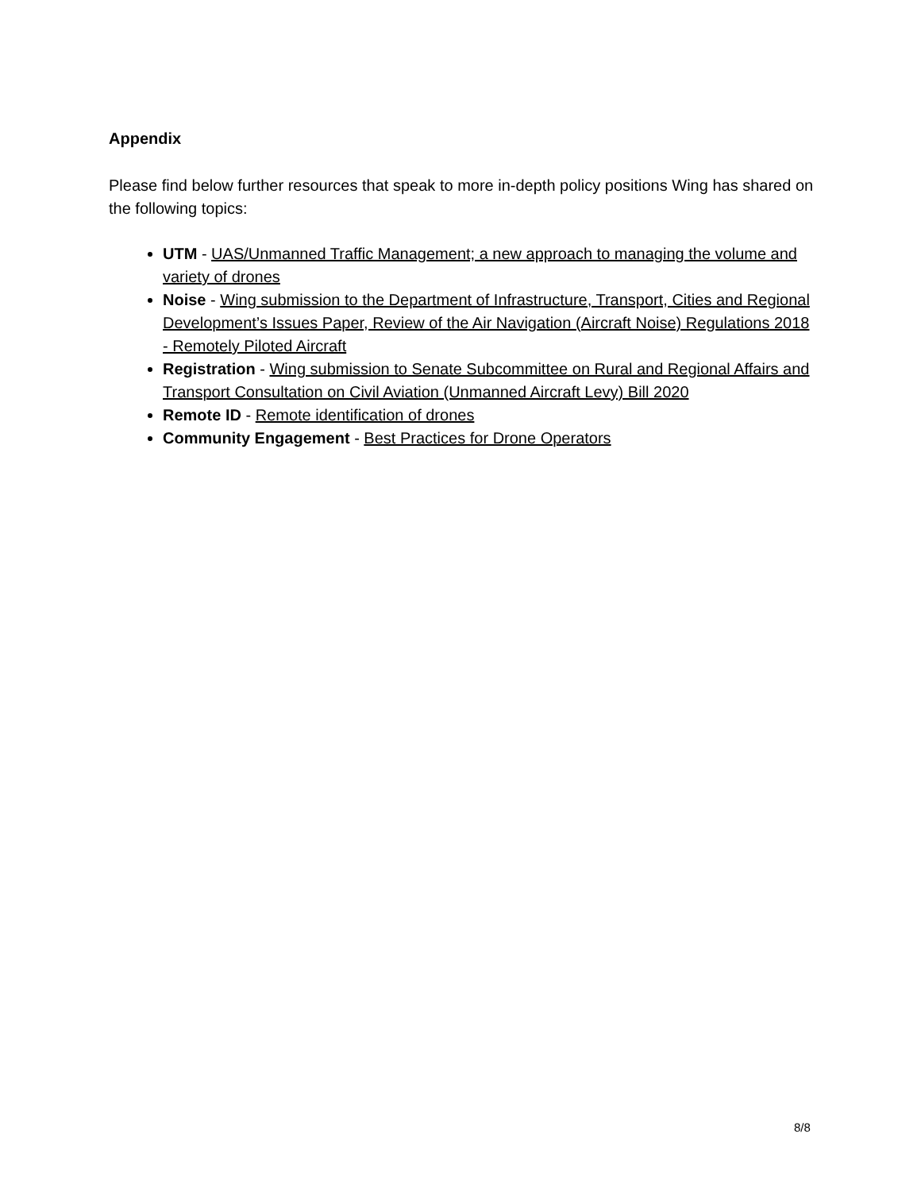Appendix
Please find below further resources that speak to more in-depth policy positions Wing has shared on the following topics:
UTM - UAS/Unmanned Traffic Management; a new approach to managing the volume and variety of drones
Noise - Wing submission to the Department of Infrastructure, Transport, Cities and Regional Development’s Issues Paper, Review of the Air Navigation (Aircraft Noise) Regulations 2018 - Remotely Piloted Aircraft
Registration - Wing submission to Senate Subcommittee on Rural and Regional Affairs and Transport Consultation on Civil Aviation (Unmanned Aircraft Levy) Bill 2020
Remote ID - Remote identification of drones
Community Engagement - Best Practices for Drone Operators
8/8